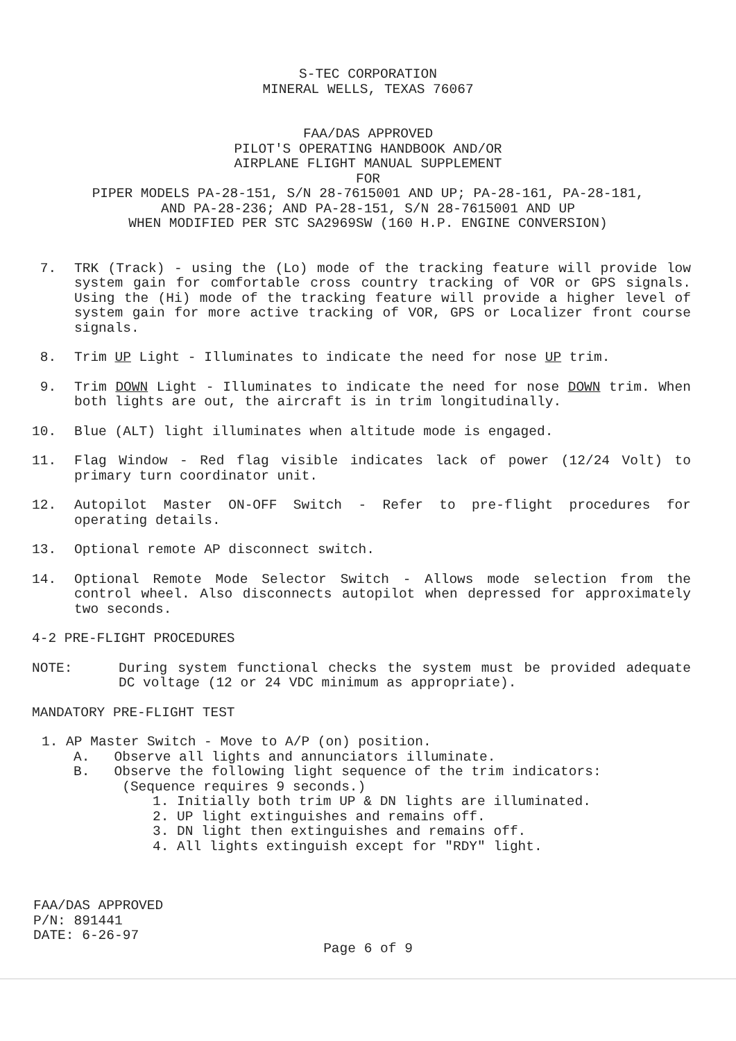S-TEC CORPORATION
MINERAL WELLS, TEXAS 76067
FAA/DAS APPROVED
PILOT'S OPERATING HANDBOOK AND/OR
AIRPLANE FLIGHT MANUAL SUPPLEMENT
FOR
PIPER MODELS PA-28-151, S/N 28-7615001 AND UP; PA-28-161, PA-28-181,
AND PA-28-236; AND PA-28-151, S/N 28-7615001 AND UP
WHEN MODIFIED PER STC SA2969SW (160 H.P. ENGINE CONVERSION)
7. TRK (Track) - using the (Lo) mode of the tracking feature will provide low system gain for comfortable cross country tracking of VOR or GPS signals. Using the (Hi) mode of the tracking feature will provide a higher level of system gain for more active tracking of VOR, GPS or Localizer front course signals.
8. Trim UP Light - Illuminates to indicate the need for nose UP trim.
9. Trim DOWN Light - Illuminates to indicate the need for nose DOWN trim. When both lights are out, the aircraft is in trim longitudinally.
10. Blue (ALT) light illuminates when altitude mode is engaged.
11. Flag Window - Red flag visible indicates lack of power (12/24 Volt) to primary turn coordinator unit.
12. Autopilot Master ON-OFF Switch - Refer to pre-flight procedures for operating details.
13. Optional remote AP disconnect switch.
14. Optional Remote Mode Selector Switch - Allows mode selection from the control wheel. Also disconnects autopilot when depressed for approximately two seconds.
4-2 PRE-FLIGHT PROCEDURES
NOTE: During system functional checks the system must be provided adequate DC voltage (12 or 24 VDC minimum as appropriate).
MANDATORY PRE-FLIGHT TEST
1. AP Master Switch - Move to A/P (on) position.
A. Observe all lights and annunciators illuminate.
B. Observe the following light sequence of the trim indicators:
(Sequence requires 9 seconds.)
1. Initially both trim UP & DN lights are illuminated.
2. UP light extinguishes and remains off.
3. DN light then extinguishes and remains off.
4. All lights extinguish except for "RDY" light.
FAA/DAS APPROVED
P/N: 891441
DATE: 6-26-97
Page 6 of 9